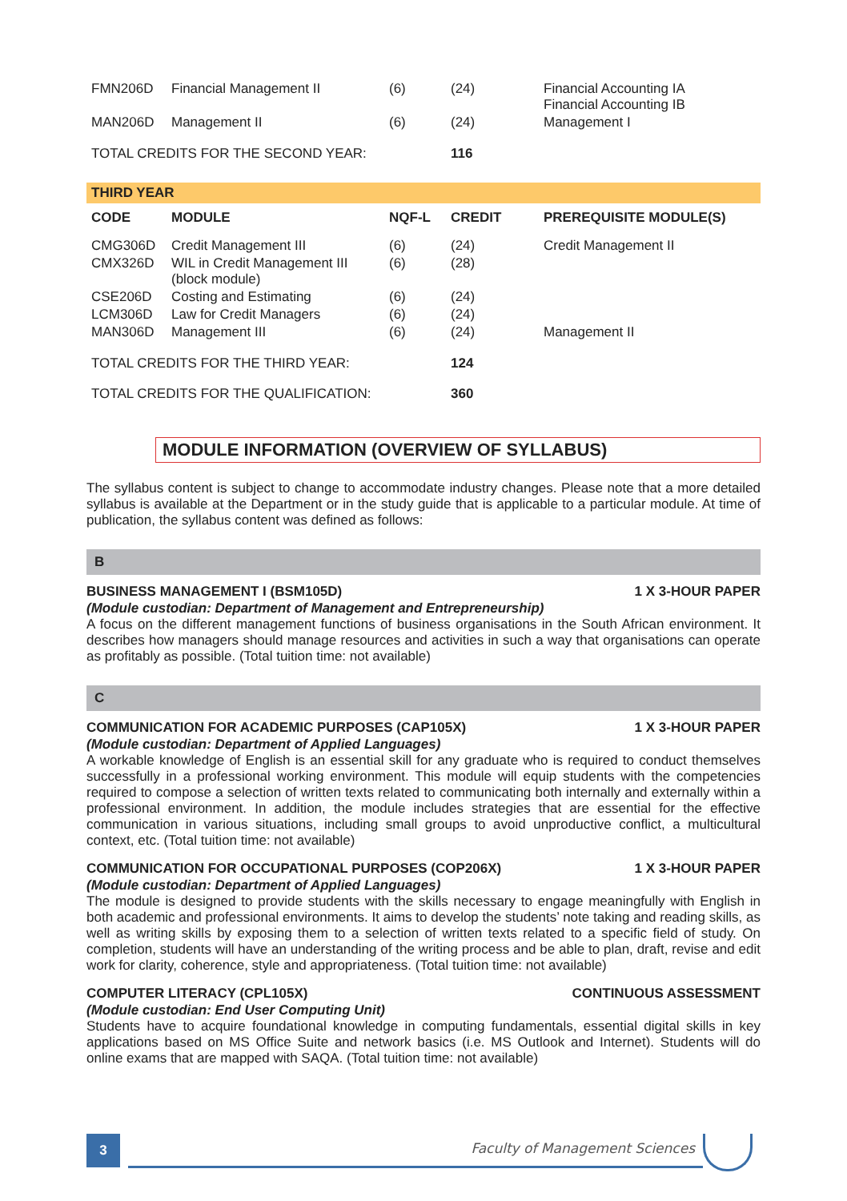| FMN206D | Financial Management II | (6) | (24) | Financial Accounting IA Financial Accounting IB |
| MAN206D | Management II | (6) | (24) | Management I |
| TOTAL CREDITS FOR THE SECOND YEAR: | | | 116 | |
THIRD YEAR
| CODE | MODULE | NQF-L | CREDIT | PREREQUISITE MODULE(S) |
| --- | --- | --- | --- | --- |
| CMG306D | Credit Management III | (6) | (24) | Credit Management II |
| CMX326D | WIL in Credit Management III (block module) | (6) | (28) | |
| CSE206D | Costing and Estimating | (6) | (24) | |
| LCM306D | Law for Credit Managers | (6) | (24) | |
| MAN306D | Management III | (6) | (24) | Management II |
| TOTAL CREDITS FOR THE THIRD YEAR: | | | 124 | |
| TOTAL CREDITS FOR THE QUALIFICATION: | | | 360 | |
MODULE INFORMATION (OVERVIEW OF SYLLABUS)
The syllabus content is subject to change to accommodate industry changes. Please note that a more detailed syllabus is available at the Department or in the study guide that is applicable to a particular module. At time of publication, the syllabus content was defined as follows:
B
BUSINESS MANAGEMENT I (BSM105D) 1 X 3-HOUR PAPER
(Module custodian: Department of Management and Entrepreneurship)
A focus on the different management functions of business organisations in the South African environment. It describes how managers should manage resources and activities in such a way that organisations can operate as profitably as possible. (Total tuition time: not available)
C
COMMUNICATION FOR ACADEMIC PURPOSES (CAP105X) 1 X 3-HOUR PAPER
(Module custodian: Department of Applied Languages)
A workable knowledge of English is an essential skill for any graduate who is required to conduct themselves successfully in a professional working environment. This module will equip students with the competencies required to compose a selection of written texts related to communicating both internally and externally within a professional environment. In addition, the module includes strategies that are essential for the effective communication in various situations, including small groups to avoid unproductive conflict, a multicultural context, etc. (Total tuition time: not available)
COMMUNICATION FOR OCCUPATIONAL PURPOSES (COP206X) 1 X 3-HOUR PAPER
(Module custodian: Department of Applied Languages)
The module is designed to provide students with the skills necessary to engage meaningfully with English in both academic and professional environments. It aims to develop the students’ note taking and reading skills, as well as writing skills by exposing them to a selection of written texts related to a specific field of study. On completion, students will have an understanding of the writing process and be able to plan, draft, revise and edit work for clarity, coherence, style and appropriateness. (Total tuition time: not available)
COMPUTER LITERACY (CPL105X) CONTINUOUS ASSESSMENT
(Module custodian: End User Computing Unit)
Students have to acquire foundational knowledge in computing fundamentals, essential digital skills in key applications based on MS Office Suite and network basics (i.e. MS Outlook and Internet). Students will do online exams that are mapped with SAQA. (Total tuition time: not available)
3 Faculty of Management Sciences